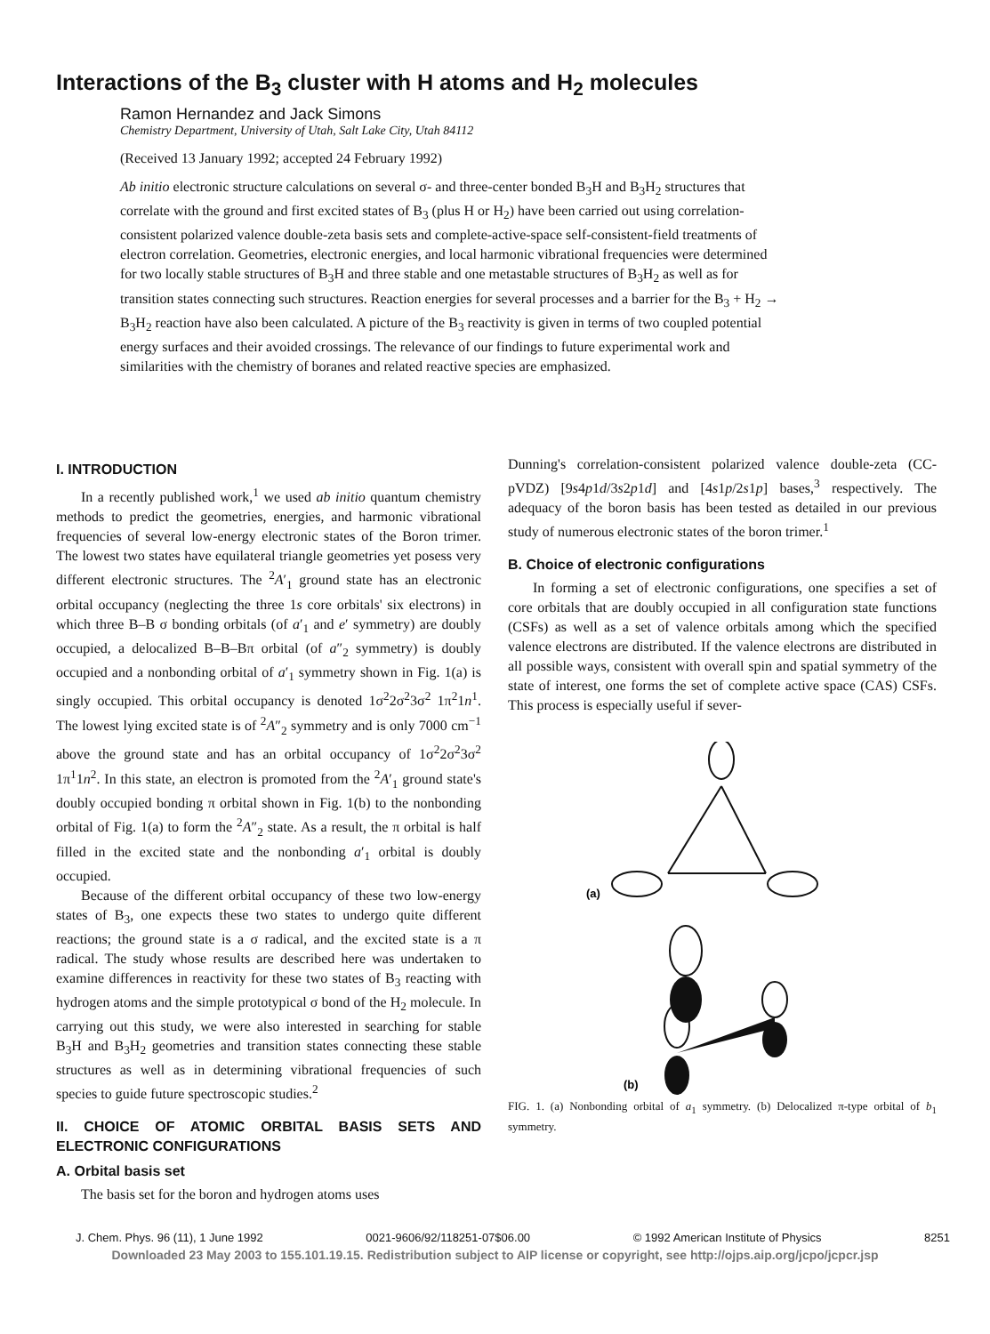Interactions of the B<sub>3</sub> cluster with H atoms and H<sub>2</sub> molecules
Ramon Hernandez and Jack Simons
Chemistry Department, University of Utah, Salt Lake City, Utah 84112
(Received 13 January 1992; accepted 24 February 1992)
Ab initio electronic structure calculations on several σ- and three-center bonded B<sub>3</sub>H and B<sub>3</sub>H<sub>2</sub> structures that correlate with the ground and first excited states of B<sub>3</sub> (plus H or H<sub>2</sub>) have been carried out using correlation-consistent polarized valence double-zeta basis sets and complete-active-space self-consistent-field treatments of electron correlation. Geometries, electronic energies, and local harmonic vibrational frequencies were determined for two locally stable structures of B<sub>3</sub>H and three stable and one metastable structures of B<sub>3</sub>H<sub>2</sub> as well as for transition states connecting such structures. Reaction energies for several processes and a barrier for the B<sub>3</sub> + H<sub>2</sub> → B<sub>3</sub>H<sub>2</sub> reaction have also been calculated. A picture of the B<sub>3</sub> reactivity is given in terms of two coupled potential energy surfaces and their avoided crossings. The relevance of our findings to future experimental work and similarities with the chemistry of boranes and related reactive species are emphasized.
I. INTRODUCTION
In a recently published work,<sup>1</sup> we used ab initio quantum chemistry methods to predict the geometries, energies, and harmonic vibrational frequencies of several low-energy electronic states of the Boron trimer. The lowest two states have equilateral triangle geometries yet posess very different electronic structures. The <sup>2</sup>A′<sub>1</sub> ground state has an electronic orbital occupancy (neglecting the three 1s core orbitals' six electrons) in which three B–B σ bonding orbitals (of a′<sub>1</sub> and e′ symmetry) are doubly occupied, a delocalized B–B–Bπ orbital (of a″<sub>2</sub> symmetry) is doubly occupied and a nonbonding orbital of a′<sub>1</sub> symmetry shown in Fig. 1(a) is singly occupied. This orbital occupancy is denoted 1σ<sup>2</sup>2σ<sup>2</sup>3σ<sup>2</sup> 1π<sup>2</sup>1n<sup>1</sup>. The lowest lying excited state is of <sup>2</sup>A″<sub>2</sub> symmetry and is only 7000 cm<sup>−1</sup> above the ground state and has an orbital occupancy of 1σ<sup>2</sup>2σ<sup>2</sup>3σ<sup>2</sup> 1π<sup>1</sup>1n<sup>2</sup>. In this state, an electron is promoted from the <sup>2</sup>A′<sub>1</sub> ground state's doubly occupied bonding π orbital shown in Fig. 1(b) to the nonbonding orbital of Fig. 1(a) to form the <sup>2</sup>A″<sub>2</sub> state. As a result, the π orbital is half filled in the excited state and the nonbonding a′<sub>1</sub> orbital is doubly occupied.
Because of the different orbital occupancy of these two low-energy states of B<sub>3</sub>, one expects these two states to undergo quite different reactions; the ground state is a σ radical, and the excited state is a π radical. The study whose results are described here was undertaken to examine differences in reactivity for these two states of B<sub>3</sub> reacting with hydrogen atoms and the simple prototypical σ bond of the H<sub>2</sub> molecule. In carrying out this study, we were also interested in searching for stable B<sub>3</sub>H and B<sub>3</sub>H<sub>2</sub> geometries and transition states connecting these stable structures as well as in determining vibrational frequencies of such species to guide future spectroscopic studies.<sup>2</sup>
II. CHOICE OF ATOMIC ORBITAL BASIS SETS AND ELECTRONIC CONFIGURATIONS
A. Orbital basis set
The basis set for the boron and hydrogen atoms uses
Dunning's correlation-consistent polarized valence double-zeta (CC-pVDZ) [9s4p1d/3s2p1d] and [4s1p/2s1p] bases,<sup>3</sup> respectively. The adequacy of the boron basis has been tested as detailed in our previous study of numerous electronic states of the boron trimer.<sup>1</sup>
B. Choice of electronic configurations
In forming a set of electronic configurations, one specifies a set of core orbitals that are doubly occupied in all configuration state functions (CSFs) as well as a set of valence orbitals among which the specified valence electrons are distributed. If the valence electrons are distributed in all possible ways, consistent with overall spin and spatial symmetry of the state of interest, one forms the set of complete active space (CAS) CSFs. This process is especially useful if sever-
(a)
(b)
FIG. 1. (a) Nonbonding orbital of a<sub>1</sub> symmetry. (b) Delocalized π-type orbital of b<sub>1</sub> symmetry.
J. Chem. Phys. 96 (11), 1 June 1992 0021-9606/92/118251-07$06.00 © 1992 American Institute of Physics 8251
Downloaded 23 May 2003 to 155.101.19.15. Redistribution subject to AIP license or copyright, see http://ojps.aip.org/jcpo/jcpcr.jsp